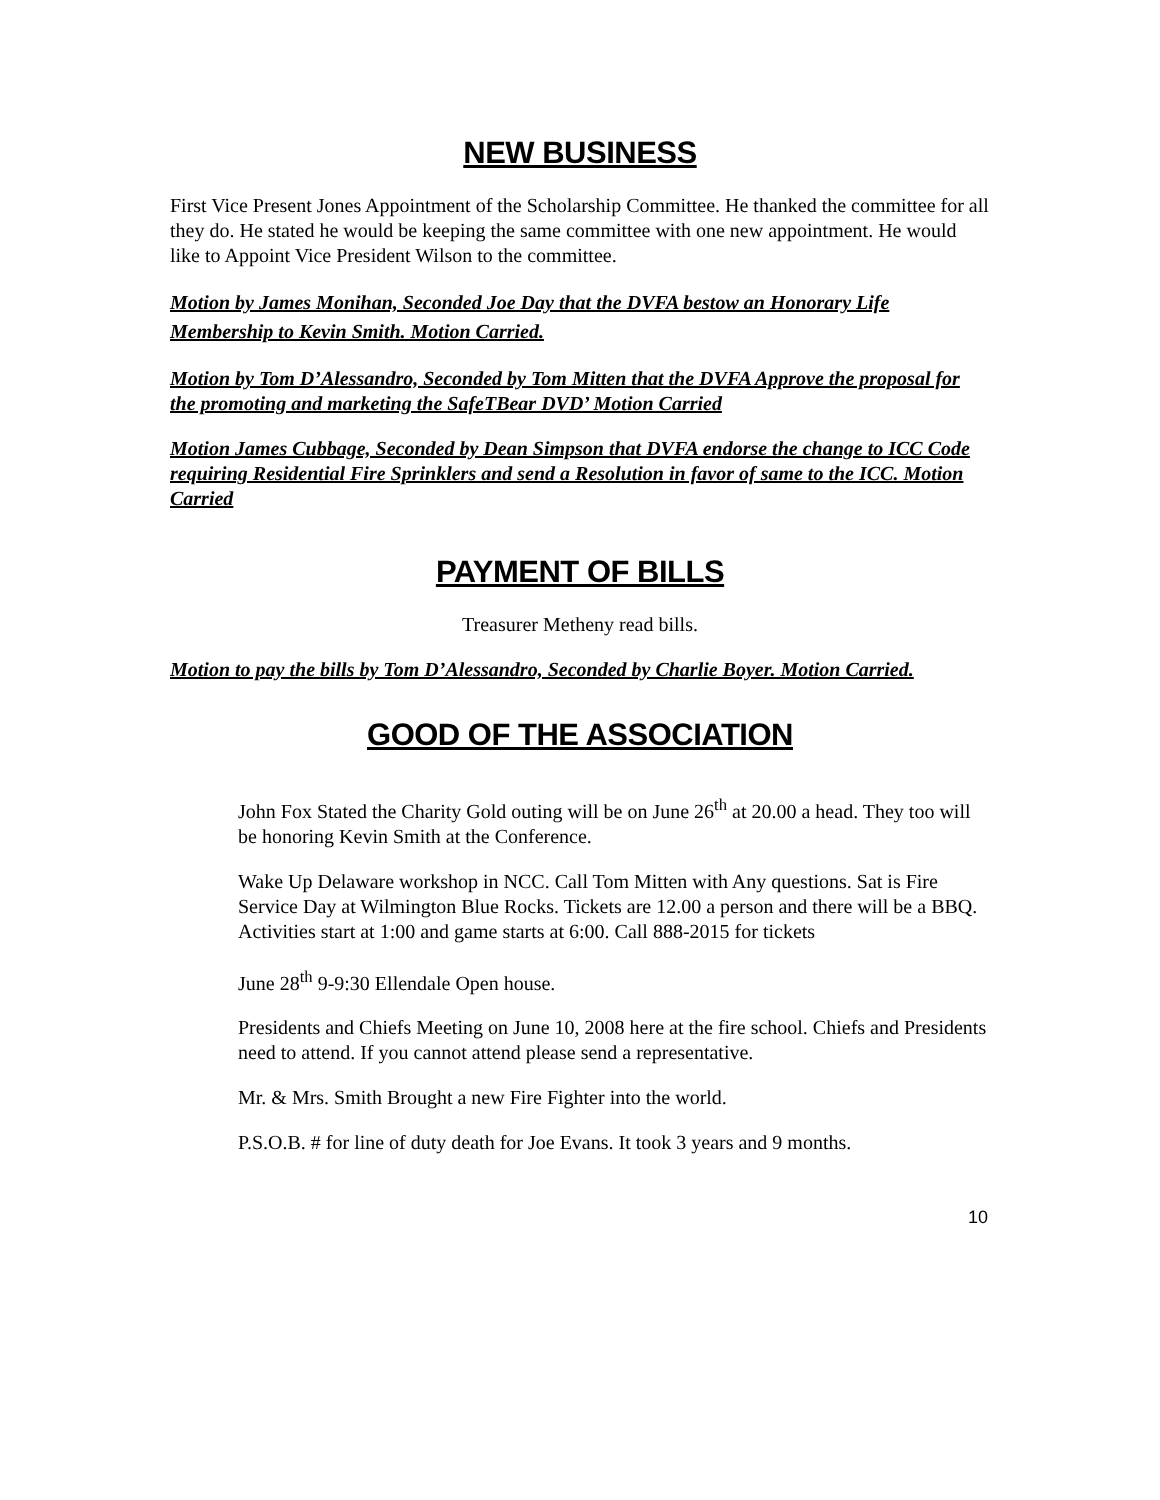NEW BUSINESS
First Vice Present Jones Appointment of the Scholarship Committee. He thanked the committee for all they do. He stated he would be keeping the same committee with one new appointment. He would like to Appoint Vice President Wilson to the committee.
Motion by James Monihan, Seconded Joe Day that the DVFA bestow an Honorary Life Membership to Kevin Smith. Motion Carried.
Motion by Tom D’Alessandro, Seconded by Tom Mitten that the DVFA Approve the proposal for the promoting and marketing the SafeTBear DVD’ Motion Carried
Motion James Cubbage, Seconded by Dean Simpson that DVFA endorse the change to ICC Code requiring Residential Fire Sprinklers and send a Resolution in favor of same to the ICC. Motion Carried
PAYMENT OF BILLS
Treasurer Metheny read bills.
Motion to pay the bills by Tom D’Alessandro, Seconded by Charlie Boyer. Motion Carried.
GOOD OF THE ASSOCIATION
John Fox Stated the Charity Gold outing will be on June 26<sup>th</sup> at 20.00 a head. They too will be honoring Kevin Smith at the Conference.
Wake Up Delaware workshop in NCC. Call Tom Mitten with Any questions. Sat is Fire Service Day at Wilmington Blue Rocks. Tickets are 12.00 a person and there will be a BBQ. Activities start at 1:00 and game starts at 6:00. Call 888-2015 for tickets
June 28<sup>th</sup> 9-9:30 Ellendale Open house.
Presidents and Chiefs Meeting on June 10, 2008 here at the fire school. Chiefs and Presidents need to attend. If you cannot attend please send a representative.
Mr. & Mrs. Smith Brought a new Fire Fighter into the world.
P.S.O.B. # for line of duty death for Joe Evans. It took 3 years and 9 months.
10